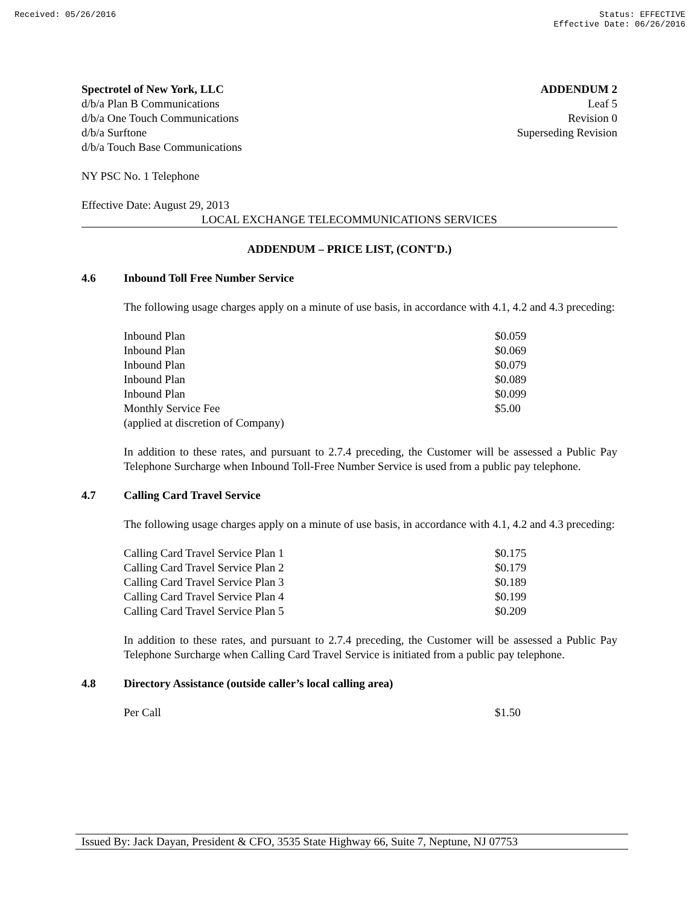Received: 05/26/2016 Status: EFFECTIVE
Effective Date: 06/26/2016
Spectrotel of New York, LLC
d/b/a Plan B Communications
d/b/a One Touch Communications
d/b/a Surftone
d/b/a Touch Base Communications
ADDENDUM 2
Leaf 5
Revision 0
Superseding Revision
NY PSC No. 1 Telephone
Effective Date: August 29, 2013
LOCAL EXCHANGE TELECOMMUNICATIONS SERVICES
ADDENDUM – PRICE LIST, (CONT'D.)
4.6 Inbound Toll Free Number Service
The following usage charges apply on a minute of use basis, in accordance with 4.1, 4.2 and 4.3 preceding:
| Inbound Plan | $0.059 |
| Inbound Plan | $0.069 |
| Inbound Plan | $0.079 |
| Inbound Plan | $0.089 |
| Inbound Plan | $0.099 |
| Monthly Service Fee | $5.00 |
| (applied at discretion of Company) | |
In addition to these rates, and pursuant to 2.7.4 preceding, the Customer will be assessed a Public Pay Telephone Surcharge when Inbound Toll-Free Number Service is used from a public pay telephone.
4.7 Calling Card Travel Service
The following usage charges apply on a minute of use basis, in accordance with 4.1, 4.2 and 4.3 preceding:
| Calling Card Travel Service Plan 1 | $0.175 |
| Calling Card Travel Service Plan 2 | $0.179 |
| Calling Card Travel Service Plan 3 | $0.189 |
| Calling Card Travel Service Plan 4 | $0.199 |
| Calling Card Travel Service Plan 5 | $0.209 |
In addition to these rates, and pursuant to 2.7.4 preceding, the Customer will be assessed a Public Pay Telephone Surcharge when Calling Card Travel Service is initiated from a public pay telephone.
4.8 Directory Assistance (outside caller’s local calling area)
| Per Call | $1.50 |
Issued By: Jack Dayan, President & CFO, 3535 State Highway 66, Suite 7, Neptune, NJ 07753